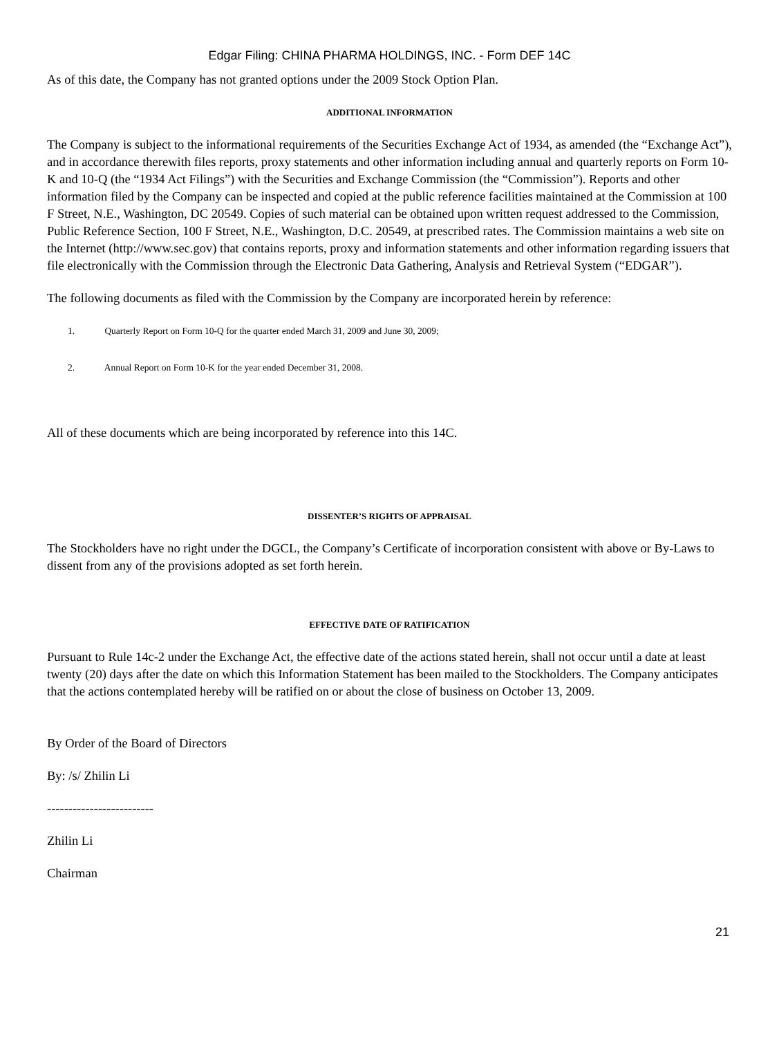Edgar Filing: CHINA PHARMA HOLDINGS, INC. - Form DEF 14C
As of this date, the Company has not granted options under the 2009 Stock Option Plan.
ADDITIONAL INFORMATION
The Company is subject to the informational requirements of the Securities Exchange Act of 1934, as amended (the “Exchange Act”), and in accordance therewith files reports, proxy statements and other information including annual and quarterly reports on Form 10-K and 10-Q (the “1934 Act Filings”) with the Securities and Exchange Commission (the “Commission”). Reports and other information filed by the Company can be inspected and copied at the public reference facilities maintained at the Commission at 100 F Street, N.E., Washington, DC 20549. Copies of such material can be obtained upon written request addressed to the Commission, Public Reference Section, 100 F Street, N.E., Washington, D.C. 20549, at prescribed rates. The Commission maintains a web site on the Internet (http://www.sec.gov) that contains reports, proxy and information statements and other information regarding issuers that file electronically with the Commission through the Electronic Data Gathering, Analysis and Retrieval System (“EDGAR”).
The following documents as filed with the Commission by the Company are incorporated herein by reference:
1. Quarterly Report on Form 10-Q for the quarter ended March 31, 2009 and June 30, 2009;
2. Annual Report on Form 10-K for the year ended December 31, 2008.
All of these documents which are being incorporated by reference into this 14C.
DISSENTER’S RIGHTS OF APPRAISAL
The Stockholders have no right under the DGCL, the Company’s Certificate of incorporation consistent with above or By-Laws to dissent from any of the provisions adopted as set forth herein.
EFFECTIVE DATE OF RATIFICATION
Pursuant to Rule 14c-2 under the Exchange Act, the effective date of the actions stated herein, shall not occur until a date at least twenty (20) days after the date on which this Information Statement has been mailed to the Stockholders. The Company anticipates that the actions contemplated hereby will be ratified on or about the close of business on October 13, 2009.
By Order of the Board of Directors
By: /s/ Zhilin Li
-------------------------
Zhilin Li
Chairman
21